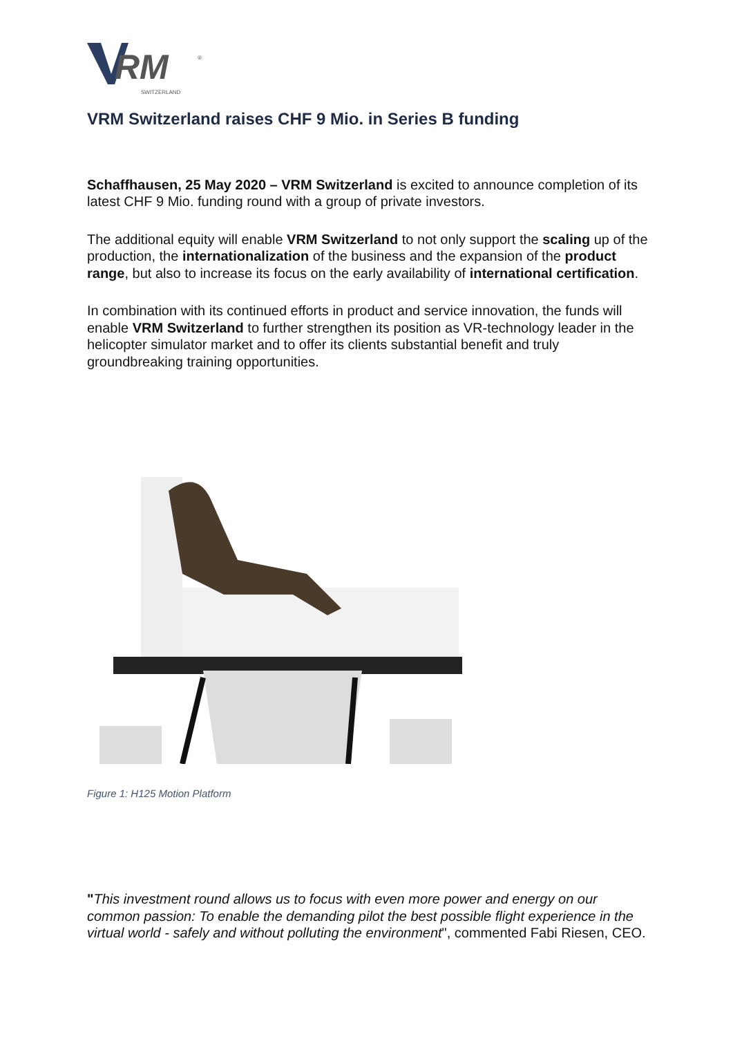RM
SWITZERLAND
®
VRM Switzerland raises CHF 9 Mio. in Series B funding
Schaffhausen, 25 May 2020 – VRM Switzerland is excited to announce completion of its latest CHF 9 Mio. funding round with a group of private investors.
The additional equity will enable VRM Switzerland to not only support the scaling up of the production, the internationalization of the business and the expansion of the product range, but also to increase its focus on the early availability of international certification.
In combination with its continued efforts in product and service innovation, the funds will enable VRM Switzerland to further strengthen its position as VR-technology leader in the helicopter simulator market and to offer its clients substantial benefit and truly groundbreaking training opportunities.
Figure 1: H125 Motion Platform
"This investment round allows us to focus with even more power and energy on our common passion: To enable the demanding pilot the best possible flight experience in the virtual world - safely and without polluting the environment", commented Fabi Riesen, CEO.